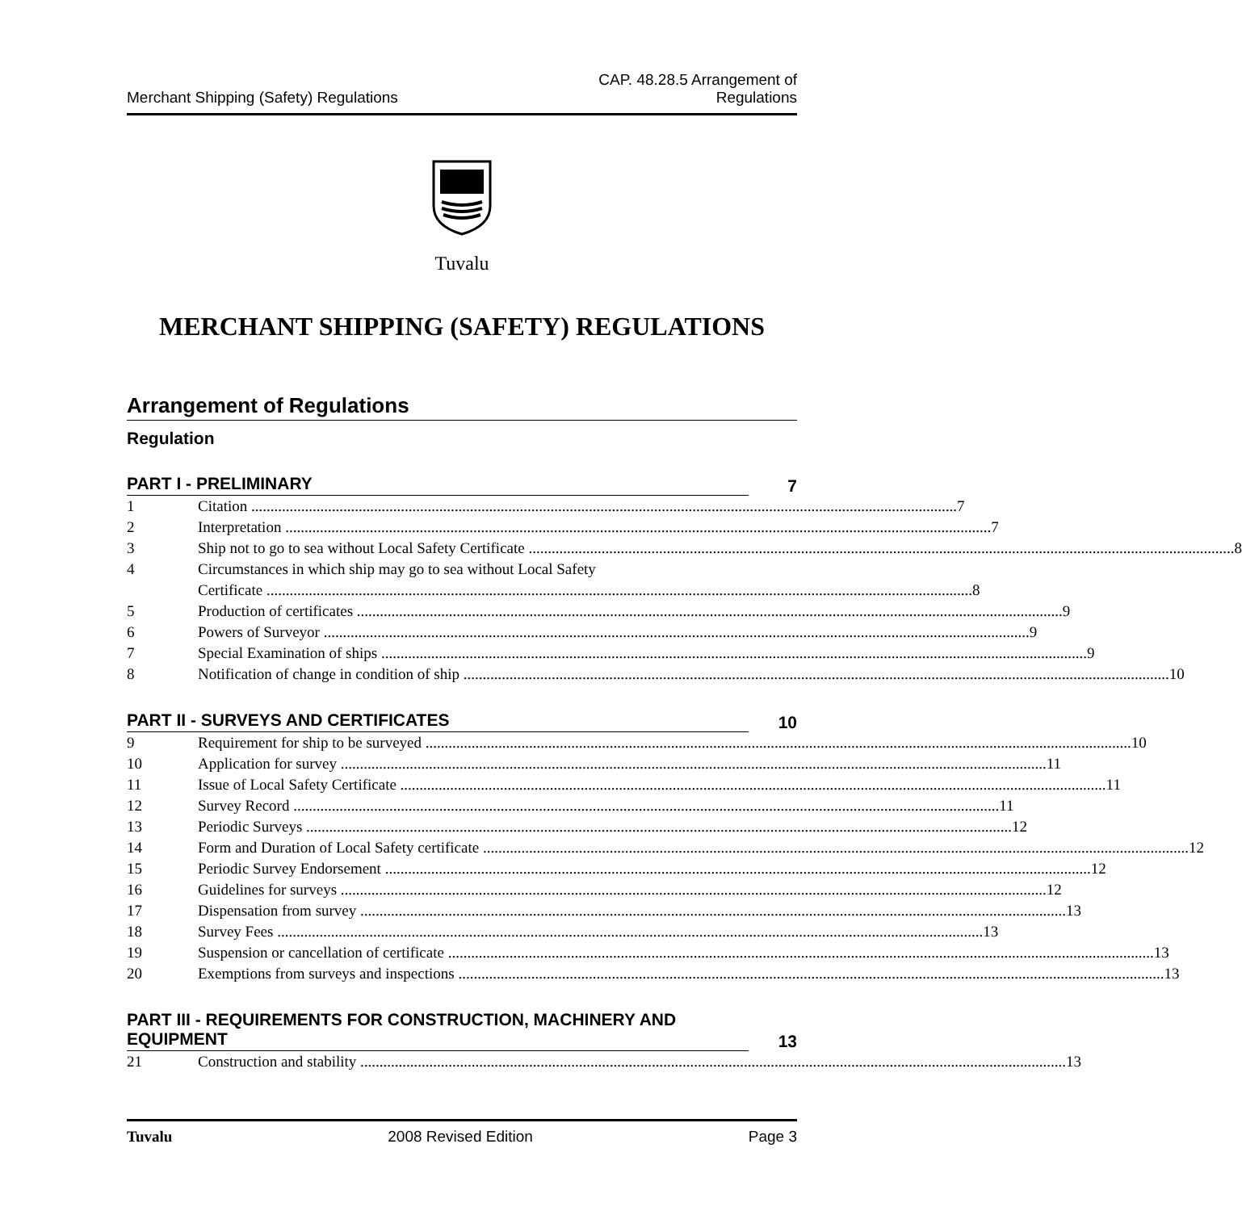Merchant Shipping (Safety) Regulations
CAP. 48.28.5 Arrangement of
Regulations
Tuvalu
MERCHANT SHIPPING (SAFETY) REGULATIONS
Arrangement of Regulations
Regulation
PART I - PRELIMINARY 7
1 Citation 7
2 Interpretation 7
3 Ship not to go to sea without Local Safety Certificate 8
4 Circumstances in which ship may go to sea without Local Safety
Certificate 8
5 Production of certificates 9
6 Powers of Surveyor 9
7 Special Examination of ships 9
8 Notification of change in condition of ship 10
PART II - SURVEYS AND CERTIFICATES 10
9 Requirement for ship to be surveyed 10
10 Application for survey 11
11 Issue of Local Safety Certificate 11
12 Survey Record 11
13 Periodic Surveys 12
14 Form and Duration of Local Safety certificate 12
15 Periodic Survey Endorsement 12
16 Guidelines for surveys 12
17 Dispensation from survey 13
18 Survey Fees 13
19 Suspension or cancellation of certificate 13
20 Exemptions from surveys and inspections 13
PART III - REQUIREMENTS FOR CONSTRUCTION, MACHINERY AND EQUIPMENT 13
21 Construction and stability 13
Tuvalu 2008 Revised Edition Page 3